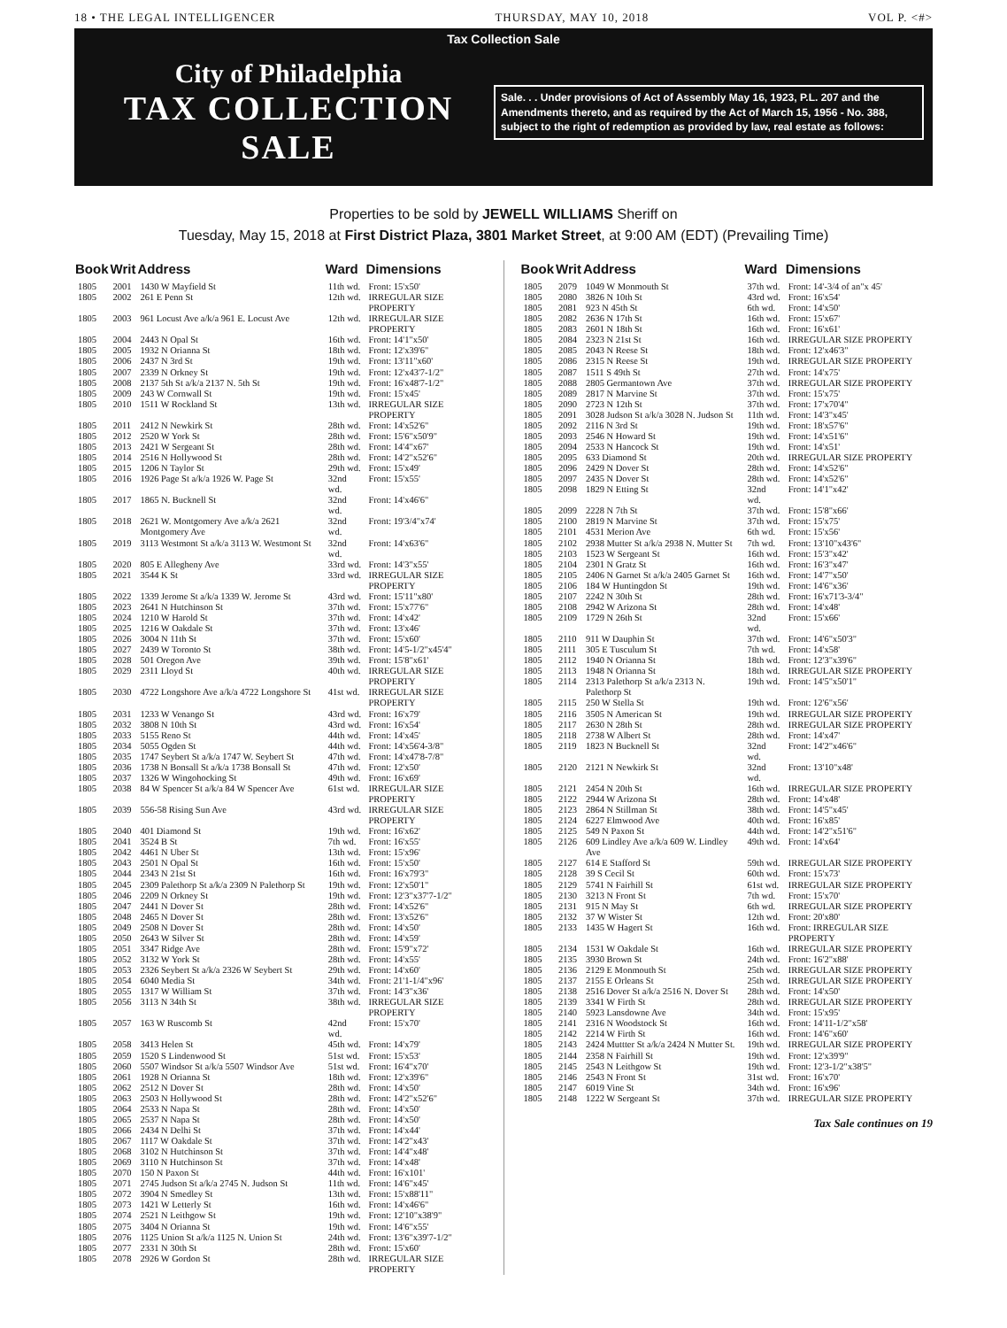18 • THE LEGAL INTELLIGENCER THURSDAY, MAY 10, 2018 VOL P. <#>
Tax Collection Sale
City of Philadelphia
TAX COLLECTION SALE
Sale. . . Under provisions of Act of Assembly May 16, 1923, P.L. 207 and the Amendments thereto, and as required by the Act of March 15, 1956 - No. 388, subject to the right of redemption as provided by law, real estate as follows:
Properties to be sold by JEWELL WILLIAMS Sheriff on
Tuesday, May 15, 2018 at First District Plaza, 3801 Market Street, at 9:00 AM (EDT) (Prevailing Time)
| Book | Writ | Address | Ward | Dimensions |
| --- | --- | --- | --- | --- |
| 1805 | 2001 | 1430 W Mayfield St | 11th wd. | Front: 15'x50' |
| 1805 | 2002 | 261 E Penn St | 12th wd. | IRREGULAR SIZE PROPERTY |
| 1805 | 2003 | 961 Locust Ave a/k/a 961 E. Locust Ave | 12th wd. | IRREGULAR SIZE PROPERTY |
| 1805 | 2004 | 2443 N Opal St | 16th wd. | Front: 14'1"x50' |
| 1805 | 2005 | 1932 N Orianna St | 18th wd. | Front: 12'x39'6" |
| 1805 | 2006 | 2437 N 3rd St | 19th wd. | Front: 13'11"x60' |
| 1805 | 2007 | 2339 N Orkney St | 19th wd. | Front: 12'x43'7-1/2" |
| 1805 | 2008 | 2137 5th St a/k/a 2137 N. 5th St | 19th wd. | Front: 16'x48'7-1/2" |
| 1805 | 2009 | 243 W Cornwall St | 19th wd. | Front: 15'x45' |
| 1805 | 2010 | 1511 W Rockland St | 13th wd. | IRREGULAR SIZE PROPERTY |
| 1805 | 2011 | 2412 N Newkirk St | 28th wd. | Front: 14'x52'6" |
| 1805 | 2012 | 2520 W York St | 28th wd. | Front: 15'6"x50'9" |
| 1805 | 2013 | 2421 W Sergeant St | 28th wd. | Front: 14'4"x67' |
| 1805 | 2014 | 2516 N Hollywood St | 28th wd. | Front: 14'2"x52'6" |
| 1805 | 2015 | 1206 N Taylor St | 29th wd. | Front: 15'x49' |
| 1805 | 2016 | 1926 Page St a/k/a 1926 W. Page St | 32nd wd. | Front: 15'x55' |
| 1805 | 2017 | 1865 N. Bucknell St | 32nd wd. | Front: 14'x46'6" |
| 1805 | 2018 | 2621 W. Montgomery Ave a/k/a 2621 Montgomery Ave | 32nd wd. | Front: 19'3/4"x74' |
| 1805 | 2019 | 3113 Westmont St a/k/a 3113 W. Westmont St | 32nd wd. | Front: 14'x63'6" |
| 1805 | 2020 | 805 E Allegheny Ave | 33rd wd. | Front: 14'3"x55' |
| 1805 | 2021 | 3544 K St | 33rd wd. | IRREGULAR SIZE PROPERTY |
| 1805 | 2022 | 1339 Jerome St a/k/a 1339 W. Jerome St | 43rd wd. | Front: 15'11"x80' |
| 1805 | 2023 | 2641 N Hutchinson St | 37th wd. | Front: 15'x77'6" |
| 1805 | 2024 | 1210 W Harold St | 37th wd. | Front: 14'x42' |
| 1805 | 2025 | 1216 W Oakdale St | 37th wd. | Front: 13'x46' |
| 1805 | 2026 | 3004 N 11th St | 37th wd. | Front: 15'x60' |
| 1805 | 2027 | 2439 W Toronto St | 38th wd. | Front: 14'5-1/2"x45'4" |
| 1805 | 2028 | 501 Oregon Ave | 39th wd. | Front: 15'8"x61' |
| 1805 | 2029 | 2311 Lloyd St | 40th wd. | IRREGULAR SIZE PROPERTY |
| 1805 | 2030 | 4722 Longshore Ave a/k/a 4722 Longshore St | 41st wd. | IRREGULAR SIZE PROPERTY |
| 1805 | 2031 | 1233 W Venango St | 43rd wd. | Front: 16'x79' |
| 1805 | 2032 | 3808 N 10th St | 43rd wd. | Front: 16'x54' |
| 1805 | 2033 | 5155 Reno St | 44th wd. | Front: 14'x45' |
| 1805 | 2034 | 5055 Ogden St | 44th wd. | Front: 14'x56'4-3/8" |
| 1805 | 2035 | 1747 Seybert St a/k/a 1747 W. Seybert St | 47th wd. | Front: 14'x47'8-7/8" |
| 1805 | 2036 | 1738 N Bonsall St a/k/a 1738 Bonsall St | 47th wd. | Front: 12'x50' |
| 1805 | 2037 | 1326 W Wingohocking St | 49th wd. | Front: 16'x69' |
| 1805 | 2038 | 84 W Spencer St a/k/a 84 W Spencer Ave | 61st wd. | IRREGULAR SIZE PROPERTY |
| 1805 | 2039 | 556-58 Rising Sun Ave | 43rd wd. | IRREGULAR SIZE PROPERTY |
| 1805 | 2040 | 401 Diamond St | 19th wd. | Front: 16'x62' |
| 1805 | 2041 | 3524 B St | 7th wd. | Front: 16'x55' |
| 1805 | 2042 | 4461 N Uber St | 13th wd. | Front: 15'x96' |
| 1805 | 2043 | 2501 N Opal St | 16th wd. | Front: 15'x50' |
| 1805 | 2044 | 2343 N 21st St | 16th wd. | Front: 16'x79'3" |
| 1805 | 2045 | 2309 Palethorp St a/k/a 2309 N Palethorp St | 19th wd. | Front: 12'x50'1" |
| 1805 | 2046 | 2209 N Orkney St | 19th wd. | Front: 12'3"x37'7-1/2" |
| 1805 | 2047 | 2441 N Dover St | 28th wd. | Front: 14'x52'6" |
| 1805 | 2048 | 2465 N Dover St | 28th wd. | Front: 13'x52'6" |
| 1805 | 2049 | 2508 N Dover St | 28th wd. | Front: 14'x50' |
| 1805 | 2050 | 2643 W Silver St | 28th wd. | Front: 14'x59' |
| 1805 | 2051 | 3347 Ridge Ave | 28th wd. | Front: 15'9"x72' |
| 1805 | 2052 | 3132 W York St | 28th wd. | Front: 14'x55' |
| 1805 | 2053 | 2326 Seybert St a/k/a 2326 W Seybert St | 29th wd. | Front: 14'x60' |
| 1805 | 2054 | 6040 Media St | 34th wd. | Front: 21'1-1/4"x96' |
| 1805 | 2055 | 1317 W William St | 37th wd. | Front: 14'3"x36' |
| 1805 | 2056 | 3113 N 34th St | 38th wd. | IRREGULAR SIZE PROPERTY |
| 1805 | 2057 | 163 W Ruscomb St | 42nd wd. | Front: 15'x70' |
| 1805 | 2058 | 3413 Helen St | 45th wd. | Front: 14'x79' |
| 1805 | 2059 | 1520 S Lindenwood St | 51st wd. | Front: 15'x53' |
| 1805 | 2060 | 5507 Windsor St a/k/a 5507 Windsor Ave | 51st wd. | Front: 16'4"x70' |
| 1805 | 2061 | 1928 N Orianna St | 18th wd. | Front: 12'x39'6" |
| 1805 | 2062 | 2512 N Dover St | 28th wd. | Front: 14'x50' |
| 1805 | 2063 | 2503 N Hollywood St | 28th wd. | Front: 14'2"x52'6" |
| 1805 | 2064 | 2533 N Napa St | 28th wd. | Front: 14'x50' |
| 1805 | 2065 | 2537 N Napa St | 28th wd. | Front: 14'x50' |
| 1805 | 2066 | 2434 N Delhi St | 37th wd. | Front: 14'x44' |
| 1805 | 2067 | 1117 W Oakdale St | 37th wd. | Front: 14'2"x43' |
| 1805 | 2068 | 3102 N Hutchinson St | 37th wd. | Front: 14'4"x48' |
| 1805 | 2069 | 3110 N Hutchinson St | 37th wd. | Front: 14'x48' |
| 1805 | 2070 | 150 N Paxon St | 44th wd. | Front: 16'x101' |
| 1805 | 2071 | 2745 Judson St a/k/a 2745 N. Judson St | 11th wd. | Front: 14'6"x45' |
| 1805 | 2072 | 3904 N Smedley St | 13th wd. | Front: 15'x88'11" |
| 1805 | 2073 | 1421 W Letterly St | 16th wd. | Front: 14'x46'6" |
| 1805 | 2074 | 2521 N Leithgow St | 19th wd. | Front: 12'10"x38'9" |
| 1805 | 2075 | 3404 N Orianna St | 19th wd. | Front: 14'6"x55' |
| 1805 | 2076 | 1125 Union St a/k/a 1125 N. Union St | 24th wd. | Front: 13'6"x39'7-1/2" |
| 1805 | 2077 | 2331 N 30th St | 28th wd. | Front: 15'x60' |
| 1805 | 2078 | 2926 W Gordon St | 28th wd. | IRREGULAR SIZE PROPERTY |
| Book | Writ | Address | Ward | Dimensions |
| --- | --- | --- | --- | --- |
| 1805 | 2079 | 1049 W Monmouth St | 37th wd. | Front: 14'-3/4 of an"x 45' |
| 1805 | 2080 | 3826 N 10th St | 43rd wd. | Front: 16'x54' |
| 1805 | 2081 | 923 N 45th St | 6th wd. | Front: 14'x50' |
| 1805 | 2082 | 2636 N 17th St | 16th wd. | Front: 15'x67' |
| 1805 | 2083 | 2601 N 18th St | 16th wd. | Front: 16'x61' |
| 1805 | 2084 | 2323 N 21st St | 16th wd. | IRREGULAR SIZE PROPERTY |
| 1805 | 2085 | 2043 N Reese St | 18th wd. | Front: 12'x46'3" |
| 1805 | 2086 | 2315 N Reese St | 19th wd. | IRREGULAR SIZE PROPERTY |
| 1805 | 2087 | 1511 S 49th St | 27th wd. | Front: 14'x75' |
| 1805 | 2088 | 2805 Germantown Ave | 37th wd. | IRREGULAR SIZE PROPERTY |
| 1805 | 2089 | 2817 N Marvine St | 37th wd. | Front: 15'x75' |
| 1805 | 2090 | 2723 N 12th St | 37th wd. | Front: 17'x70'4" |
| 1805 | 2091 | 3028 Judson St a/k/a 3028 N. Judson St | 11th wd. | Front: 14'3"x45' |
| 1805 | 2092 | 2116 N 3rd St | 19th wd. | Front: 18'x57'6" |
| 1805 | 2093 | 2546 N Howard St | 19th wd. | Front: 14'x51'6" |
| 1805 | 2094 | 2533 N Hancock St | 19th wd. | Front: 14'x51' |
| 1805 | 2095 | 633 Diamond St | 20th wd. | IRREGULAR SIZE PROPERTY |
| 1805 | 2096 | 2429 N Dover St | 28th wd. | Front: 14'x52'6" |
| 1805 | 2097 | 2435 N Dover St | 28th wd. | Front: 14'x52'6" |
| 1805 | 2098 | 1829 N Etting St | 32nd wd. | Front: 14'1"x42' |
| 1805 | 2099 | 2228 N 7th St | 37th wd. | Front: 15'8"x66' |
| 1805 | 2100 | 2819 N Marvine St | 37th wd. | Front: 15'x75' |
| 1805 | 2101 | 4531 Merion Ave | 6th wd. | Front: 15'x56' |
| 1805 | 2102 | 2938 Mutter St a/k/a 2938 N. Mutter St | 7th wd. | Front: 13'10"x43'6" |
| 1805 | 2103 | 1523 W Sergeant St | 16th wd. | Front: 15'3"x42' |
| 1805 | 2104 | 2301 N Gratz St | 16th wd. | Front: 16'3"x47' |
| 1805 | 2105 | 2406 N Garnet St a/k/a 2405 Garnet St | 16th wd. | Front: 14'7"x50' |
| 1805 | 2106 | 184 W Huntingdon St | 19th wd. | Front: 14'6"x36' |
| 1805 | 2107 | 2242 N 30th St | 28th wd. | Front: 16'x71'3-3/4" |
| 1805 | 2108 | 2942 W Arizona St | 28th wd. | Front: 14'x48' |
| 1805 | 2109 | 1729 N 26th St | 32nd wd. | Front: 15'x66' |
| 1805 | 2110 | 911 W Dauphin St | 37th wd. | Front: 14'6"x50'3" |
| 1805 | 2111 | 305 E Tusculum St | 7th wd. | Front: 14'x58' |
| 1805 | 2112 | 1940 N Orianna St | 18th wd. | Front: 12'3"x39'6" |
| 1805 | 2113 | 1948 N Orianna St | 18th wd. | IRREGULAR SIZE PROPERTY |
| 1805 | 2114 | 2313 Palethorp St a/k/a 2313 N. Palethorp St | 19th wd. | Front: 14'5"x50'1" |
| 1805 | 2115 | 250 W Stella St | 19th wd. | Front: 12'6"x56' |
| 1805 | 2116 | 3505 N American St | 19th wd. | IRREGULAR SIZE PROPERTY |
| 1805 | 2117 | 2630 N 28th St | 28th wd. | IRREGULAR SIZE PROPERTY |
| 1805 | 2118 | 2738 W Albert St | 28th wd. | Front: 14'x47' |
| 1805 | 2119 | 1823 N Bucknell St | 32nd wd. | Front: 14'2"x46'6" |
| 1805 | 2120 | 2121 N Newkirk St | 32nd wd. | Front: 13'10"x48' |
| 1805 | 2121 | 2454 N 20th St | 16th wd. | IRREGULAR SIZE PROPERTY |
| 1805 | 2122 | 2944 W Arizona St | 28th wd. | Front: 14'x48' |
| 1805 | 2123 | 2864 N Stillman St | 38th wd. | Front: 14'5"x45' |
| 1805 | 2124 | 6227 Elmwood Ave | 40th wd. | Front: 16'x85' |
| 1805 | 2125 | 549 N Paxon St | 44th wd. | Front: 14'2"x51'6" |
| 1805 | 2126 | 609 Lindley Ave a/k/a 609 W. Lindley Ave | 49th wd. | Front: 14'x64' |
| 1805 | 2127 | 614 E Stafford St | 59th wd. | IRREGULAR SIZE PROPERTY |
| 1805 | 2128 | 39 S Cecil St | 60th wd. | Front: 15'x73' |
| 1805 | 2129 | 5741 N Fairhill St | 61st wd. | IRREGULAR SIZE PROPERTY |
| 1805 | 2130 | 3213 N Front St | 7th wd. | Front: 15'x70' |
| 1805 | 2131 | 915 N May St | 6th wd. | IRREGULAR SIZE PROPERTY |
| 1805 | 2132 | 37 W Wister St | 12th wd. | Front: 20'x80' |
| 1805 | 2133 | 1435 W Hagert St | 16th wd. | Front: IRREGULAR SIZE PROPERTY |
| 1805 | 2134 | 1531 W Oakdale St | 16th wd. | IRREGULAR SIZE PROPERTY |
| 1805 | 2135 | 3930 Brown St | 24th wd. | Front: 16'2"x88' |
| 1805 | 2136 | 2129 E Monmouth St | 25th wd. | IRREGULAR SIZE PROPERTY |
| 1805 | 2137 | 2155 E Orleans St | 25th wd. | IRREGULAR SIZE PROPERTY |
| 1805 | 2138 | 2516 Dover St a/k/a 2516 N. Dover St | 28th wd. | Front: 14'x50' |
| 1805 | 2139 | 3341 W Firth St | 28th wd. | IRREGULAR SIZE PROPERTY |
| 1805 | 2140 | 5923 Lansdowne Ave | 34th wd. | Front: 15'x95' |
| 1805 | 2141 | 2316 N Woodstock St | 16th wd. | Front: 14'11-1/2"x58' |
| 1805 | 2142 | 2214 W Firth St | 16th wd. | Front: 14'6"x60' |
| 1805 | 2143 | 2424 Muttter St a/k/a 2424 N Mutter St. | 19th wd. | IRREGULAR SIZE PROPERTY |
| 1805 | 2144 | 2358 N Fairhill St | 19th wd. | Front: 12'x39'9" |
| 1805 | 2145 | 2543 N Leithgow St | 19th wd. | Front: 12'3-1/2"x38'5" |
| 1805 | 2146 | 2543 N Front St | 31st wd. | Front: 16'x70' |
| 1805 | 2147 | 6019 Vine St | 34th wd. | Front: 16'x96' |
| 1805 | 2148 | 1222 W Sergeant St | 37th wd. | IRREGULAR SIZE PROPERTY |
Tax Sale continues on 19